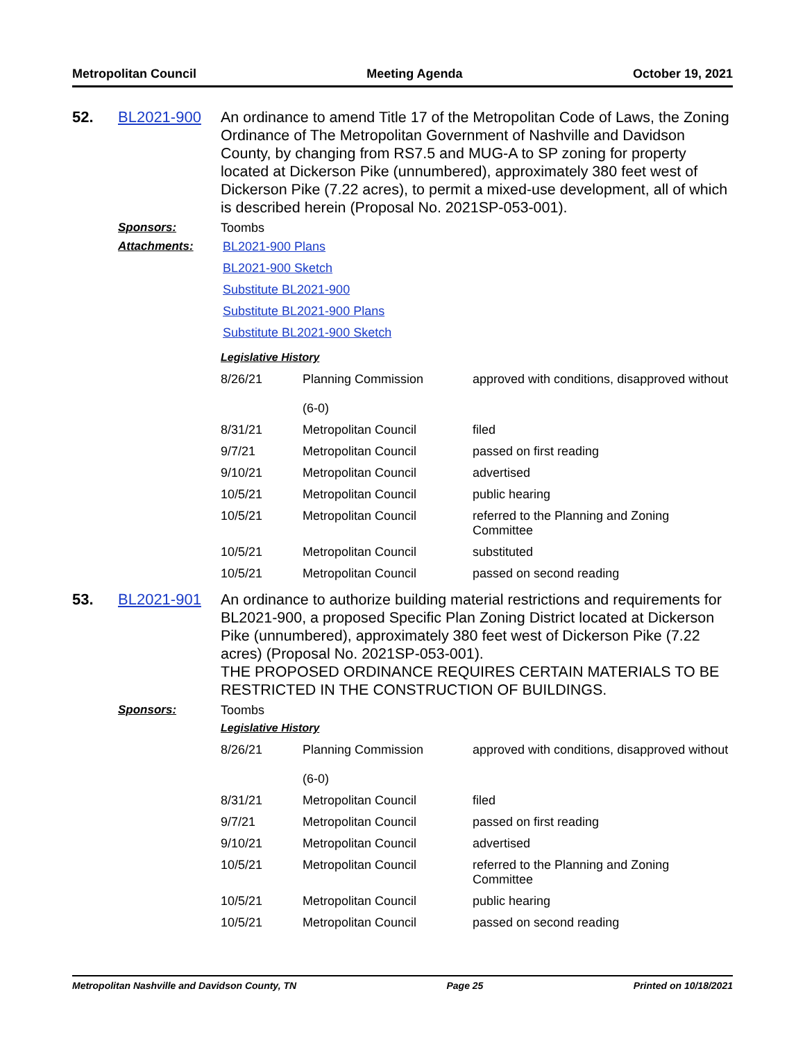Metropolitan Council Meeting Agenda October 19, 2021
52. BL2021-900
An ordinance to amend Title 17 of the Metropolitan Code of Laws, the Zoning Ordinance of The Metropolitan Government of Nashville and Davidson County, by changing from RS7.5 and MUG-A to SP zoning for property located at Dickerson Pike (unnumbered), approximately 380 feet west of Dickerson Pike (7.22 acres), to permit a mixed-use development, all of which is described herein (Proposal No. 2021SP-053-001).
Sponsors: Toombs
Attachments: BL2021-900 Plans
BL2021-900 Sketch
Substitute BL2021-900
Substitute BL2021-900 Plans
Substitute BL2021-900 Sketch
Legislative History
| 8/26/21 | Planning Commission (6-0) | approved with conditions, disapproved without |
| 8/31/21 | Metropolitan Council | filed |
| 9/7/21 | Metropolitan Council | passed on first reading |
| 9/10/21 | Metropolitan Council | advertised |
| 10/5/21 | Metropolitan Council | public hearing |
| 10/5/21 | Metropolitan Council | referred to the Planning and Zoning Committee |
| 10/5/21 | Metropolitan Council | substituted |
| 10/5/21 | Metropolitan Council | passed on second reading |
53. BL2021-901
An ordinance to authorize building material restrictions and requirements for BL2021-900, a proposed Specific Plan Zoning District located at Dickerson Pike (unnumbered), approximately 380 feet west of Dickerson Pike (7.22 acres) (Proposal No. 2021SP-053-001).
THE PROPOSED ORDINANCE REQUIRES CERTAIN MATERIALS TO BE RESTRICTED IN THE CONSTRUCTION OF BUILDINGS.
Sponsors: Toombs
Legislative History
| 8/26/21 | Planning Commission (6-0) | approved with conditions, disapproved without |
| 8/31/21 | Metropolitan Council | filed |
| 9/7/21 | Metropolitan Council | passed on first reading |
| 9/10/21 | Metropolitan Council | advertised |
| 10/5/21 | Metropolitan Council | referred to the Planning and Zoning Committee |
| 10/5/21 | Metropolitan Council | public hearing |
| 10/5/21 | Metropolitan Council | passed on second reading |
Metropolitan Nashville and Davidson County, TN Page 25 Printed on 10/18/2021